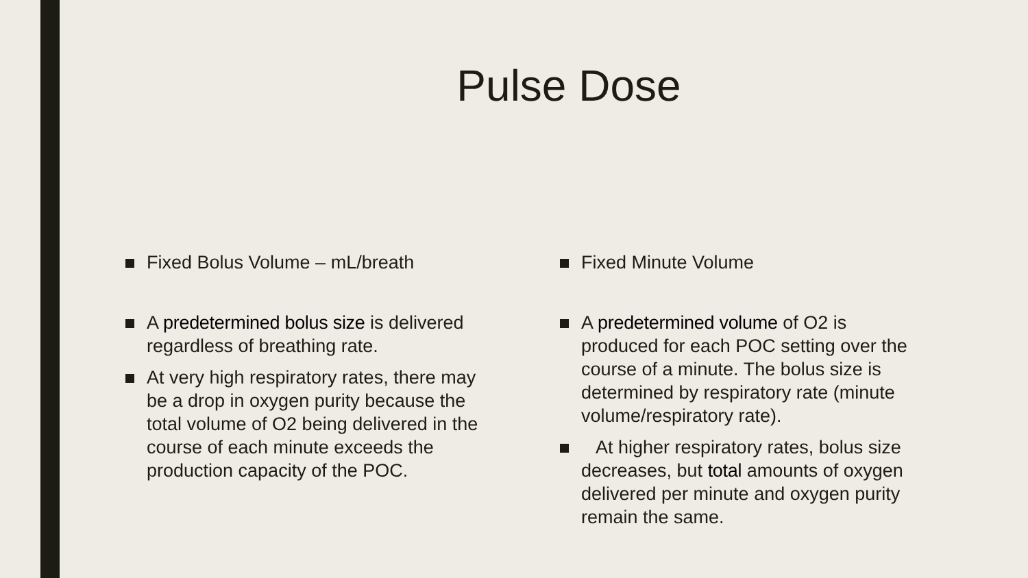Pulse Dose
Fixed Bolus Volume – mL/breath
A predetermined bolus size is delivered regardless of breathing rate.
At very high respiratory rates, there may be a drop in oxygen purity because the total volume of O2 being delivered in the course of each minute exceeds the production capacity of the POC.
Fixed Minute Volume
A predetermined volume of O2 is produced for each POC setting over the course of a minute. The bolus size is determined by respiratory rate (minute volume/respiratory rate).
At higher respiratory rates, bolus size decreases, but total amounts of oxygen delivered per minute and oxygen purity remain the same.